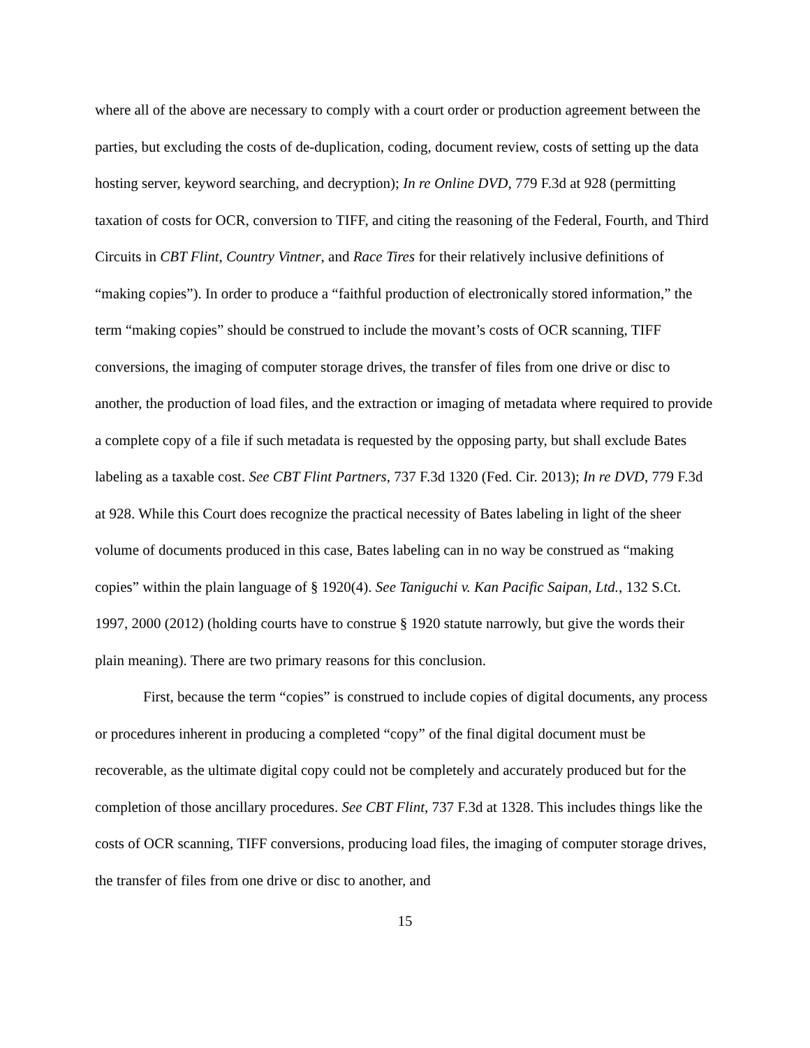where all of the above are necessary to comply with a court order or production agreement between the parties, but excluding the costs of de-duplication, coding, document review, costs of setting up the data hosting server, keyword searching, and decryption); In re Online DVD, 779 F.3d at 928 (permitting taxation of costs for OCR, conversion to TIFF, and citing the reasoning of the Federal, Fourth, and Third Circuits in CBT Flint, Country Vintner, and Race Tires for their relatively inclusive definitions of “making copies”). In order to produce a “faithful production of electronically stored information,” the term “making copies” should be construed to include the movant’s costs of OCR scanning, TIFF conversions, the imaging of computer storage drives, the transfer of files from one drive or disc to another, the production of load files, and the extraction or imaging of metadata where required to provide a complete copy of a file if such metadata is requested by the opposing party, but shall exclude Bates labeling as a taxable cost. See CBT Flint Partners, 737 F.3d 1320 (Fed. Cir. 2013); In re DVD, 779 F.3d at 928. While this Court does recognize the practical necessity of Bates labeling in light of the sheer volume of documents produced in this case, Bates labeling can in no way be construed as “making copies” within the plain language of § 1920(4). See Taniguchi v. Kan Pacific Saipan, Ltd., 132 S.Ct. 1997, 2000 (2012) (holding courts have to construe § 1920 statute narrowly, but give the words their plain meaning). There are two primary reasons for this conclusion.
First, because the term “copies” is construed to include copies of digital documents, any process or procedures inherent in producing a completed “copy” of the final digital document must be recoverable, as the ultimate digital copy could not be completely and accurately produced but for the completion of those ancillary procedures. See CBT Flint, 737 F.3d at 1328. This includes things like the costs of OCR scanning, TIFF conversions, producing load files, the imaging of computer storage drives, the transfer of files from one drive or disc to another, and
15